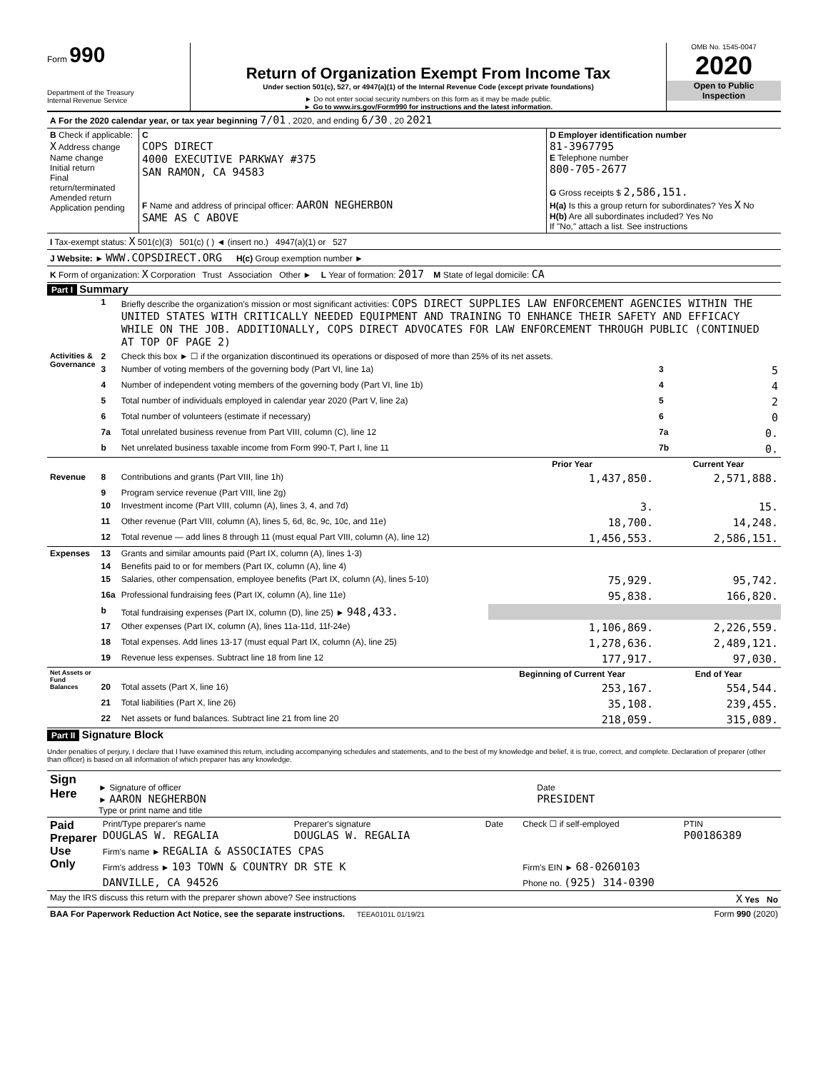Form 990
Department of the Treasury
Internal Revenue Service
Return of Organization Exempt From Income Tax
Under section 501(c), 527, or 4947(a)(1) of the Internal Revenue Code (except private foundations)
► Do not enter social security numbers on this form as it may be made public.
► Go to www.irs.gov/Form990 for instructions and the latest information.
OMB No. 1545-0047
2020
Open to Public
Inspection
| A For the 2020 calendar year, or tax year beginning 7/01 , 2020, and ending 6/30 , 20 2021 |
| B Check if applicable: X Address change Name change Initial return Final return/terminated Amended return Application pending | C COPS DIRECT 4000 EXECUTIVE PARKWAY #375 SAN RAMON, CA 94583 F Name and address of principal officer: AARON NEGHERBON SAME AS C ABOVE | D Employer identification number 81-3967795 E Telephone number 800-705-2677 G Gross receipts $ 2,586,151. H(a) Is this a group return for subordinates? Yes X No H(b) Are all subordinates included? Yes No If "No," attach a list. See instructions |
| I Tax-exempt status: X 501(c)(3) 501(c) ( ) ◄ (insert no.) 4947(a)(1) or 527 |
| J Website: ► WWW.COPSDIRECT.ORG H(c) Group exemption number ► |
| K Form of organization: X Corporation Trust Association Other ► L Year of formation: 2017 M State of legal domicile: CA |
Part I Summary
| | 1 | Briefly describe the organization's mission or most significant activities: COPS DIRECT SUPPLIES LAW ENFORCEMENT AGENCIES WITHIN THE UNITED STATES WITH CRITICALLY NEEDED EQUIPMENT AND TRAINING TO ENHANCE THEIR SAFETY AND EFFICACY WHILE ON THE JOB. ADDITIONALLY, COPS DIRECT ADVOCATES FOR LAW ENFORCEMENT THROUGH PUBLIC (CONTINUED AT TOP OF PAGE 2) | | | |
| Activities & Governance | 2 | Check this box ► ☐ if the organization discontinued its operations or disposed of more than 25% of its net assets. | | | |
| | 3 | Number of voting members of the governing body (Part VI, line 1a) | | 3 | 5 |
| | 4 | Number of independent voting members of the governing body (Part VI, line 1b) | | 4 | 4 |
| | 5 | Total number of individuals employed in calendar year 2020 (Part V, line 2a) | | 5 | 2 |
| | 6 | Total number of volunteers (estimate if necessary) | | 6 | 0 |
| | 7a | Total unrelated business revenue from Part VIII, column (C), line 12 | | 7a | 0. |
| | b | Net unrelated business taxable income from Form 990-T, Part I, line 11 | | 7b | 0. |
| | | | Prior Year | Current Year | |
| Revenue | 8 | Contributions and grants (Part VIII, line 1h) | 1,437,850. | 2,571,888. | |
| | 9 | Program service revenue (Part VIII, line 2g) | | | |
| | 10 | Investment income (Part VIII, column (A), lines 3, 4, and 7d) | 3. | 15. | |
| | 11 | Other revenue (Part VIII, column (A), lines 5, 6d, 8c, 9c, 10c, and 11e) | 18,700. | 14,248. | |
| | 12 | Total revenue — add lines 8 through 11 (must equal Part VIII, column (A), line 12) | 1,456,553. | 2,586,151. | |
| Expenses | 13 | Grants and similar amounts paid (Part IX, column (A), lines 1-3) | | | |
| | 14 | Benefits paid to or for members (Part IX, column (A), line 4) | | | |
| | 15 | Salaries, other compensation, employee benefits (Part IX, column (A), lines 5-10) | 75,929. | 95,742. | |
| | 16a | Professional fundraising fees (Part IX, column (A), line 11e) | 95,838. | 166,820. | |
| | b | Total fundraising expenses (Part IX, column (D), line 25) ► 948,433. | | | |
| | 17 | Other expenses (Part IX, column (A), lines 11a-11d, 11f-24e) | 1,106,869. | 2,226,559. | |
| | 18 | Total expenses. Add lines 13-17 (must equal Part IX, column (A), line 25) | 1,278,636. | 2,489,121. | |
| | 19 | Revenue less expenses. Subtract line 18 from line 12 | 177,917. | 97,030. | |
| Net Assets or Fund Balances | | | Beginning of Current Year | End of Year | |
| | 20 | Total assets (Part X, line 16) | 253,167. | 554,544. | |
| | 21 | Total liabilities (Part X, line 26) | 35,108. | 239,455. | |
| | 22 | Net assets or fund balances. Subtract line 21 from line 20 | 218,059. | 315,089. | |
Part II Signature Block
Under penalties of perjury, I declare that I have examined this return, including accompanying schedules and statements, and to the best of my knowledge and belief, it is true, correct, and complete. Declaration of preparer (other than officer) is based on all information of which preparer has any knowledge.
| Sign Here | ► Signature of officer ► AARON NEGHERBON Type or print name and title | Date PRESIDENT |
| Paid Preparer Use Only | Print/Type preparer's name DOUGLAS W. REGALIA | Preparer's signature DOUGLAS W. REGALIA | Date | Check ☐ if self-employed | PTIN P00186389 |
| | Firm's name ► REGALIA & ASSOCIATES CPAS | | | | |
| | Firm's address ► 103 TOWN & COUNTRY DR STE K | | | Firm's EIN ► 68-0260103 | |
| | DANVILLE, CA 94526 | | | Phone no. (925) 314-0390 | |
| May the IRS discuss this return with the preparer shown above? See instructions | X Yes No |
| BAA For Paperwork Reduction Act Notice, see the separate instructions. TEEA0101L 01/19/21 | Form 990 (2020) |